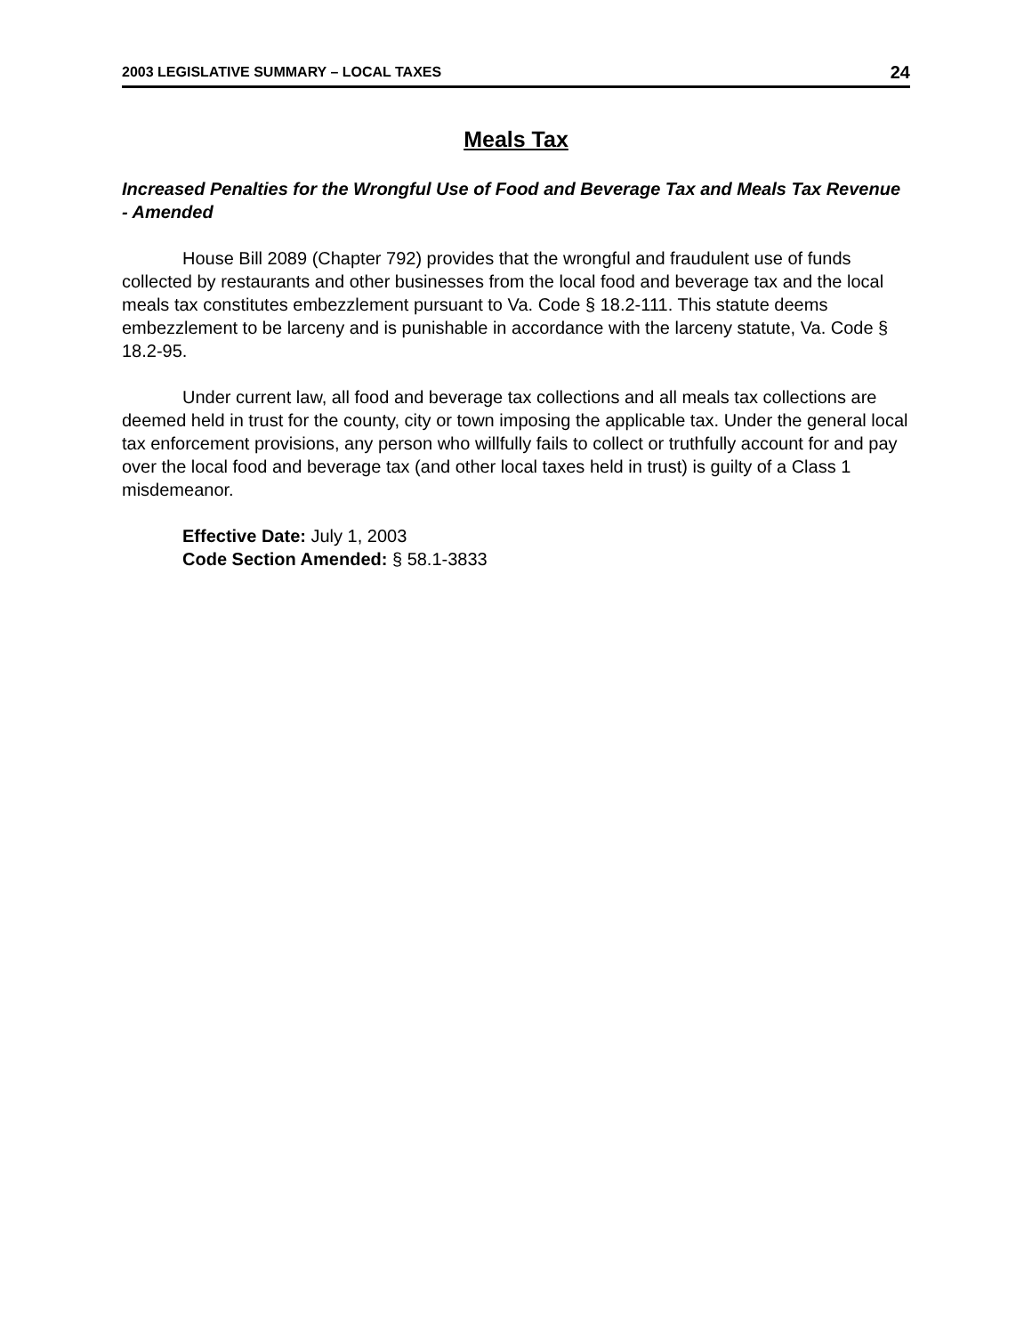2003 LEGISLATIVE SUMMARY – LOCAL TAXES 24
Meals Tax
Increased Penalties for the Wrongful Use of Food and Beverage Tax and Meals Tax Revenue - Amended
House Bill 2089 (Chapter 792) provides that the wrongful and fraudulent use of funds collected by restaurants and other businesses from the local food and beverage tax and the local meals tax constitutes embezzlement pursuant to Va. Code § 18.2-111. This statute deems embezzlement to be larceny and is punishable in accordance with the larceny statute, Va. Code § 18.2-95.
Under current law, all food and beverage tax collections and all meals tax collections are deemed held in trust for the county, city or town imposing the applicable tax. Under the general local tax enforcement provisions, any person who willfully fails to collect or truthfully account for and pay over the local food and beverage tax (and other local taxes held in trust) is guilty of a Class 1 misdemeanor.
Effective Date: July 1, 2003
Code Section Amended: § 58.1-3833